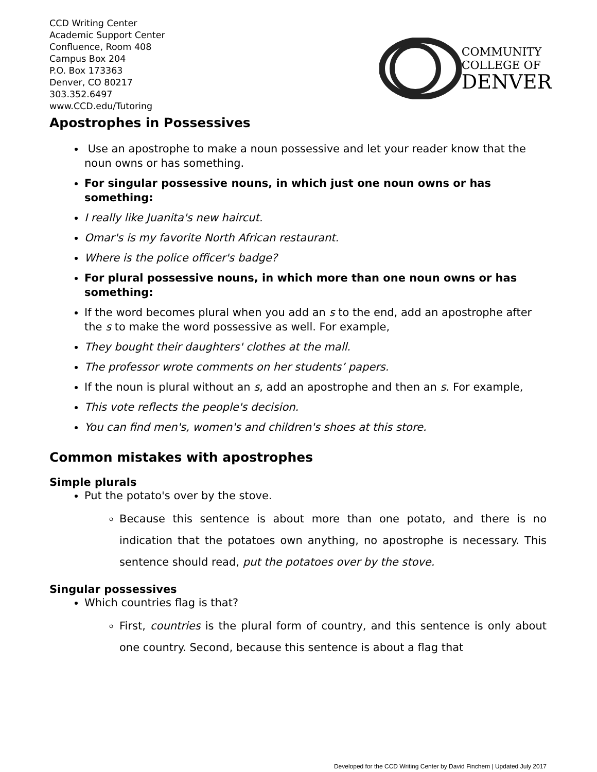CCD Writing Center
Academic Support Center
Confluence, Room 408
Campus Box 204
P.O. Box 173363
Denver, CO 80217
303.352.6497
www.CCD.edu/Tutoring
COMMUNITY
COLLEGE OF
DENVER
Apostrophes in Possessives
Use an apostrophe to make a noun possessive and let your reader know that the noun owns or has something.
For singular possessive nouns, in which just one noun owns or has something:
I really like Juanita's new haircut.
Omar's is my favorite North African restaurant.
Where is the police officer's badge?
For plural possessive nouns, in which more than one noun owns or has something:
If the word becomes plural when you add an s to the end, add an apostrophe after the s to make the word possessive as well. For example,
They bought their daughters' clothes at the mall.
The professor wrote comments on her students’ papers.
If the noun is plural without an s, add an apostrophe and then an s. For example,
This vote reflects the people's decision.
You can find men's, women's and children's shoes at this store.
Common mistakes with apostrophes
Simple plurals
Put the potato's over by the stove.
Because this sentence is about more than one potato, and there is no indication that the potatoes own anything, no apostrophe is necessary. This sentence should read, put the potatoes over by the stove.
Singular possessives
Which countries flag is that?
First, countries is the plural form of country, and this sentence is only about one country. Second, because this sentence is about a flag that
Developed for the CCD Writing Center by David Finchem | Updated July 2017